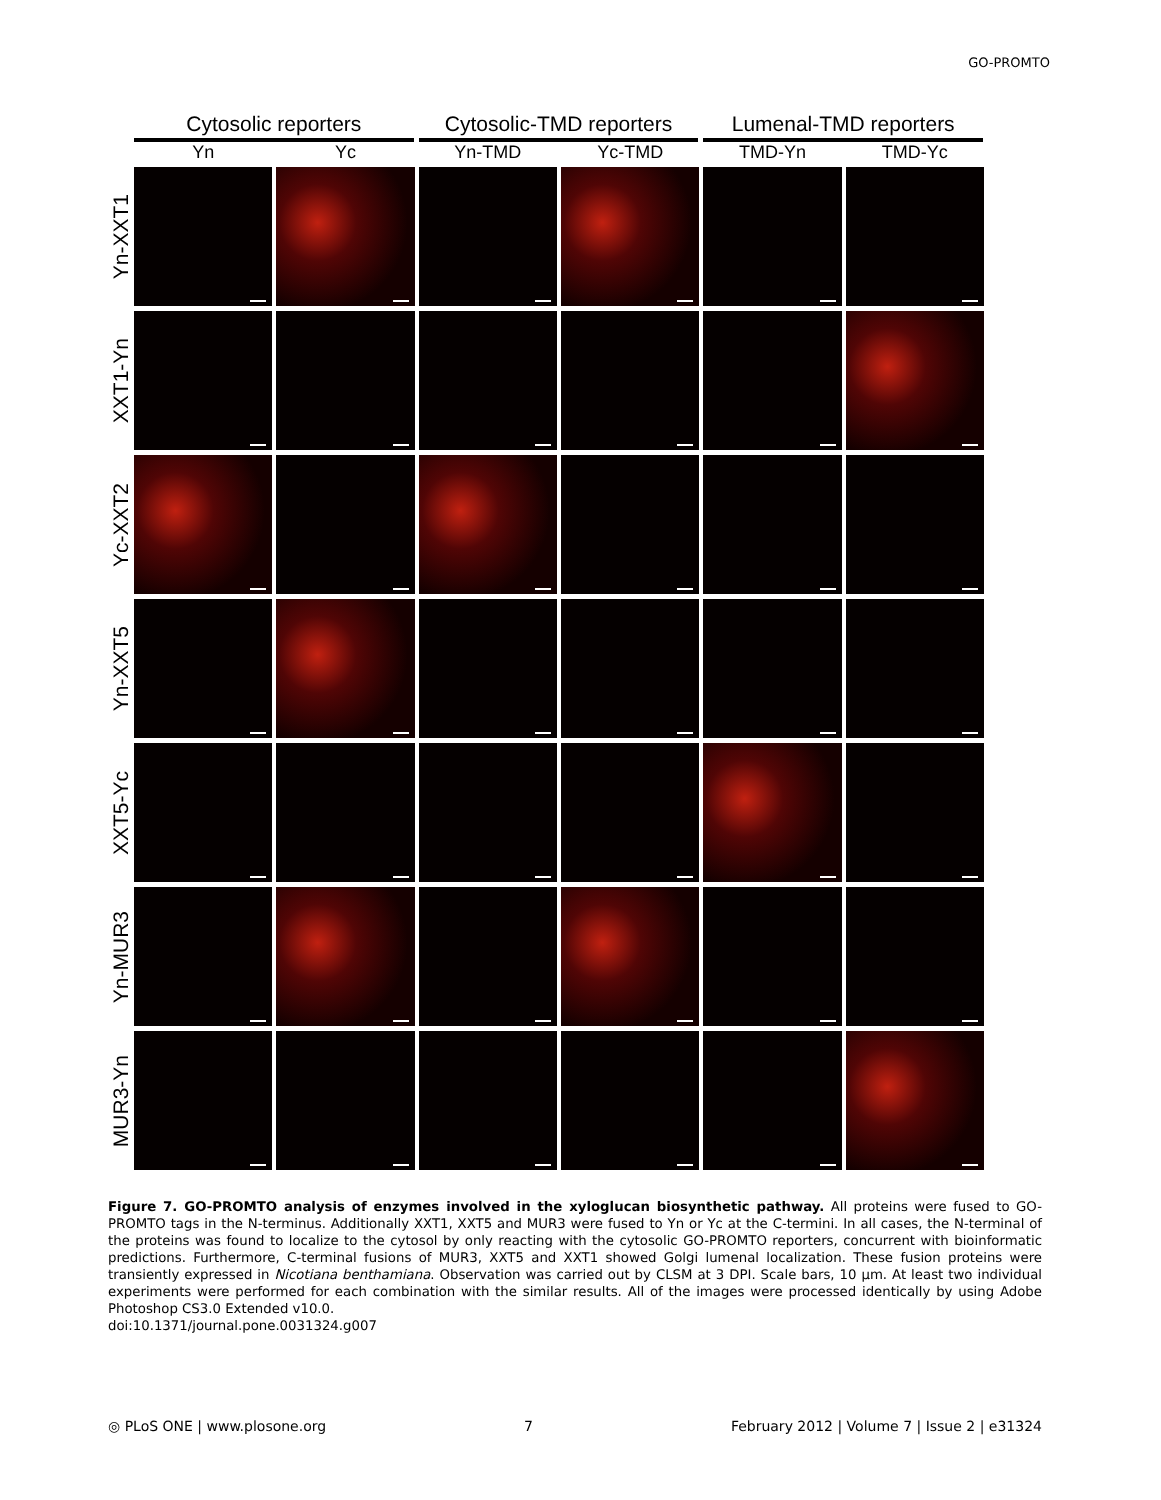GO-PROMTO
Cytosolic reporters Cytosolic-TMD reporters
Lumenal-TMD reporters
Yn Yc Yn-TMD Yc-TMD TMD-Yn TMD-Yc
Yn-XXT1
XXT1-Yn
Yc-XXT2
Yn-XXT5
XXT5-Yc
Yn-MUR3
MUR3-Yn
Figure 7. GO-PROMTO analysis of enzymes involved in the xyloglucan biosynthetic pathway. All proteins were fused to GO-PROMTO tags in the N-terminus. Additionally XXT1, XXT5 and MUR3 were fused to Yn or Yc at the C-termini. In all cases, the N-terminal of the proteins was found to localize to the cytosol by only reacting with the cytosolic GO-PROMTO reporters, concurrent with bioinformatic predictions. Furthermore, C-terminal fusions of MUR3, XXT5 and XXT1 showed Golgi lumenal localization. These fusion proteins were transiently expressed in Nicotiana benthamiana. Observation was carried out by CLSM at 3 DPI. Scale bars, 10 µm. At least two individual experiments were performed for each combination with the similar results. All of the images were processed identically by using Adobe Photoshop CS3.0 Extended v10.0.
doi:10.1371/journal.pone.0031324.g007
◎ PLoS ONE | www.plosone.org 7 February 2012 | Volume 7 | Issue 2 | e31324